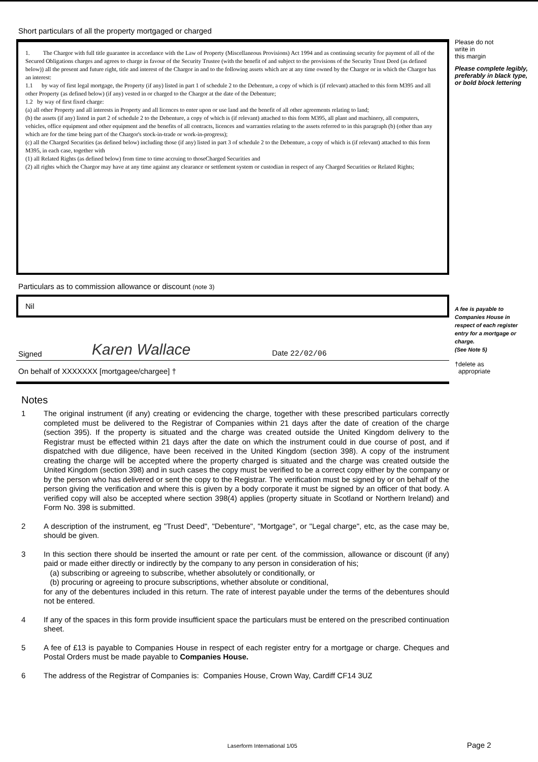Short particulars of all the property mortgaged or charged
1. The Chargor with full title guarantee in accordance with the Law of Property (Miscellaneous Provisions) Act 1994 and as continuing security for payment of all of the Secured Obligations charges and agrees to charge in favour of the Security Trustee (with the benefit of and subject to the provisions of the Security Trust Deed (as defined below)) all the present and future right, title and interest of the Chargor in and to the following assets which are at any time owned by the Chargor or in which the Chargor has an interest:
1.1 by way of first legal mortgage, the Property (if any) listed in part 1 of schedule 2 to the Debenture, a copy of which is (if relevant) attached to this form M395 and all other Property (as defined below) (if any) vested in or charged to the Chargor at the date of the Debenture;
1.2 by way of first fixed charge:
(a) all other Property and all interests in Property and all licences to enter upon or use land and the benefit of all other agreements relating to land;
(b) the assets (if any) listed in part 2 of schedule 2 to the Debenture, a copy of which is (if relevant) attached to this form M395, all plant and machinery, all computers, vehicles, office equipment and other equipment and the benefits of all contracts, licences and warranties relating to the assets referred to in this paragraph (b) (other than any which are for the time being part of the Chargor's stock-in-trade or work-in-progress);
(c) all the Charged Securities (as defined below) including those (if any) listed in part 3 of schedule 2 to the Debenture, a copy of which is (if relevant) attached to this form M395, in each case, together with
(1) all Related Rights (as defined below) from time to time accruing to thoseCharged Securities and
(2) all rights which the Chargor may have at any time against any clearance or settlement system or custodian in respect of any Charged Securities or Related Rights;
Particulars as to commission allowance or discount (note 3)
Nil
Signed Karen Wallace Date 22/02/06
On behalf of XXXXXXX [mortgagee/chargee] †
Notes
1 The original instrument (if any) creating or evidencing the charge, together with these prescribed particulars correctly completed must be delivered to the Registrar of Companies within 21 days after the date of creation of the charge (section 395). If the property is situated and the charge was created outside the United Kingdom delivery to the Registrar must be effected within 21 days after the date on which the instrument could in due course of post, and if dispatched with due diligence, have been received in the United Kingdom (section 398). A copy of the instrument creating the charge will be accepted where the property charged is situated and the charge was created outside the United Kingdom (section 398) and in such cases the copy must be verified to be a correct copy either by the company or by the person who has delivered or sent the copy to the Registrar. The verification must be signed by or on behalf of the person giving the verification and where this is given by a body corporate it must be signed by an officer of that body. A verified copy will also be accepted where section 398(4) applies (property situate in Scotland or Northern Ireland) and Form No. 398 is submitted.
2 A description of the instrument, eg "Trust Deed", "Debenture", "Mortgage", or "Legal charge", etc, as the case may be, should be given.
3 In this section there should be inserted the amount or rate per cent. of the commission, allowance or discount (if any) paid or made either directly or indirectly by the company to any person in consideration of his;
(a) subscribing or agreeing to subscribe, whether absolutely or conditionally, or
(b) procuring or agreeing to procure subscriptions, whether absolute or conditional,
for any of the debentures included in this return. The rate of interest payable under the terms of the debentures should not be entered.
4 If any of the spaces in this form provide insufficient space the particulars must be entered on the prescribed continuation sheet.
5 A fee of £13 is payable to Companies House in respect of each register entry for a mortgage or charge. Cheques and Postal Orders must be made payable to Companies House.
6 The address of the Registrar of Companies is: Companies House, Crown Way, Cardiff CF14 3UZ
Please do not
write in
this margin
Please complete legibly, preferably in black type, or bold block lettering
A fee is payable to Companies House in respect of each register entry for a mortgage or charge.
(See Note 5)
†delete as
appropriate
Laserform International 1/05 Page 2